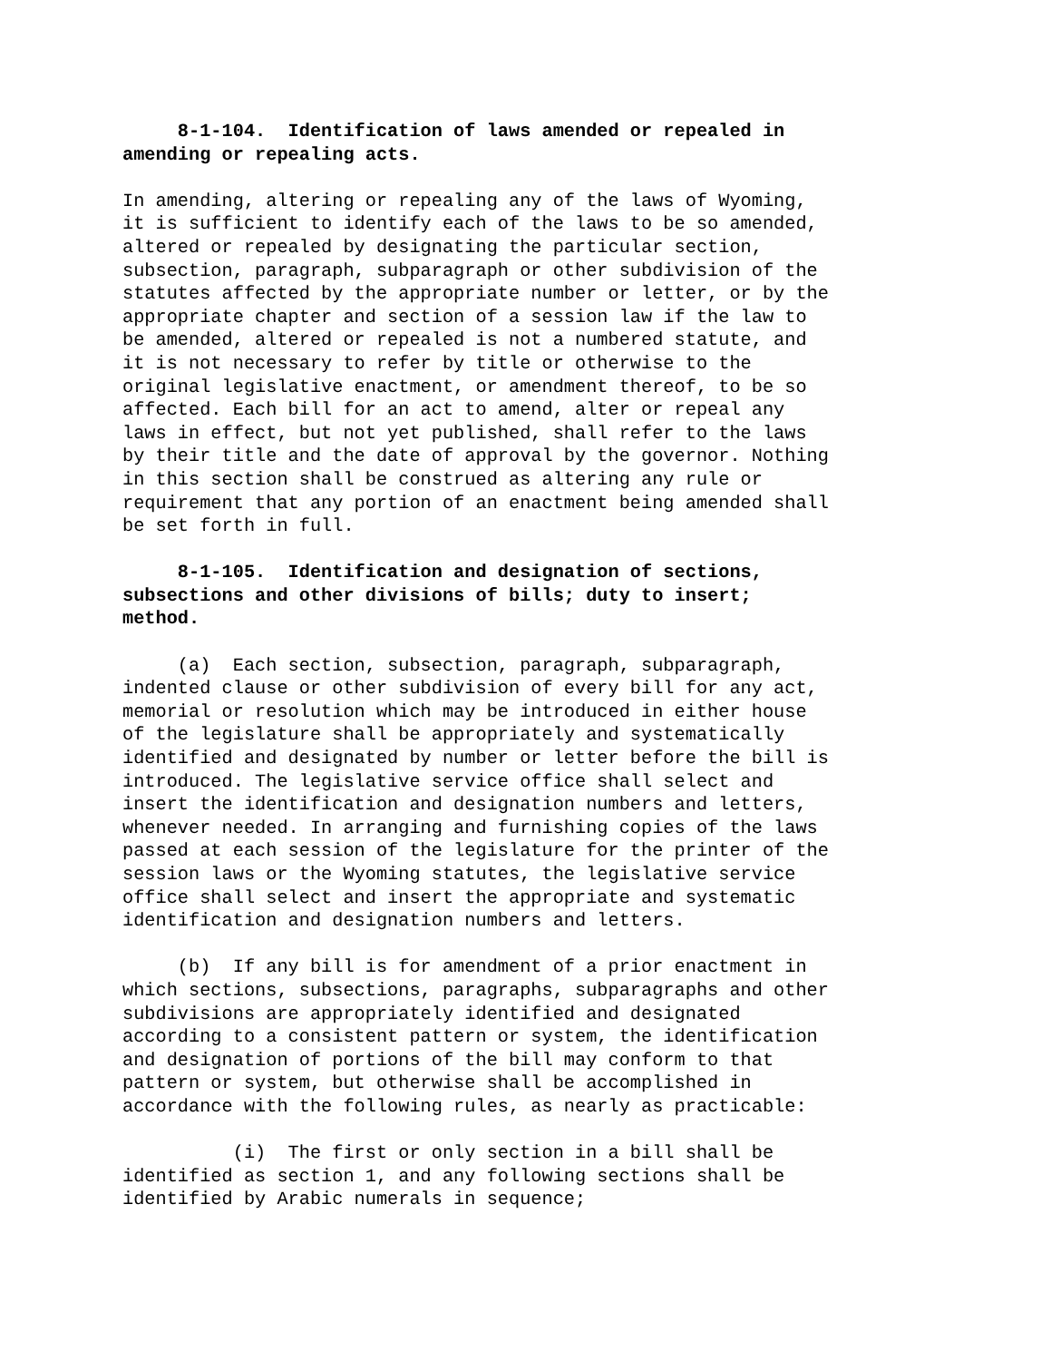8-1-104. Identification of laws amended or repealed in amending or repealing acts.
In amending, altering or repealing any of the laws of Wyoming, it is sufficient to identify each of the laws to be so amended, altered or repealed by designating the particular section, subsection, paragraph, subparagraph or other subdivision of the statutes affected by the appropriate number or letter, or by the appropriate chapter and section of a session law if the law to be amended, altered or repealed is not a numbered statute, and it is not necessary to refer by title or otherwise to the original legislative enactment, or amendment thereof, to be so affected. Each bill for an act to amend, alter or repeal any laws in effect, but not yet published, shall refer to the laws by their title and the date of approval by the governor. Nothing in this section shall be construed as altering any rule or requirement that any portion of an enactment being amended shall be set forth in full.
8-1-105. Identification and designation of sections, subsections and other divisions of bills; duty to insert; method.
(a) Each section, subsection, paragraph, subparagraph, indented clause or other subdivision of every bill for any act, memorial or resolution which may be introduced in either house of the legislature shall be appropriately and systematically identified and designated by number or letter before the bill is introduced. The legislative service office shall select and insert the identification and designation numbers and letters, whenever needed. In arranging and furnishing copies of the laws passed at each session of the legislature for the printer of the session laws or the Wyoming statutes, the legislative service office shall select and insert the appropriate and systematic identification and designation numbers and letters.
(b) If any bill is for amendment of a prior enactment in which sections, subsections, paragraphs, subparagraphs and other subdivisions are appropriately identified and designated according to a consistent pattern or system, the identification and designation of portions of the bill may conform to that pattern or system, but otherwise shall be accomplished in accordance with the following rules, as nearly as practicable:
(i) The first or only section in a bill shall be identified as section 1, and any following sections shall be identified by Arabic numerals in sequence;